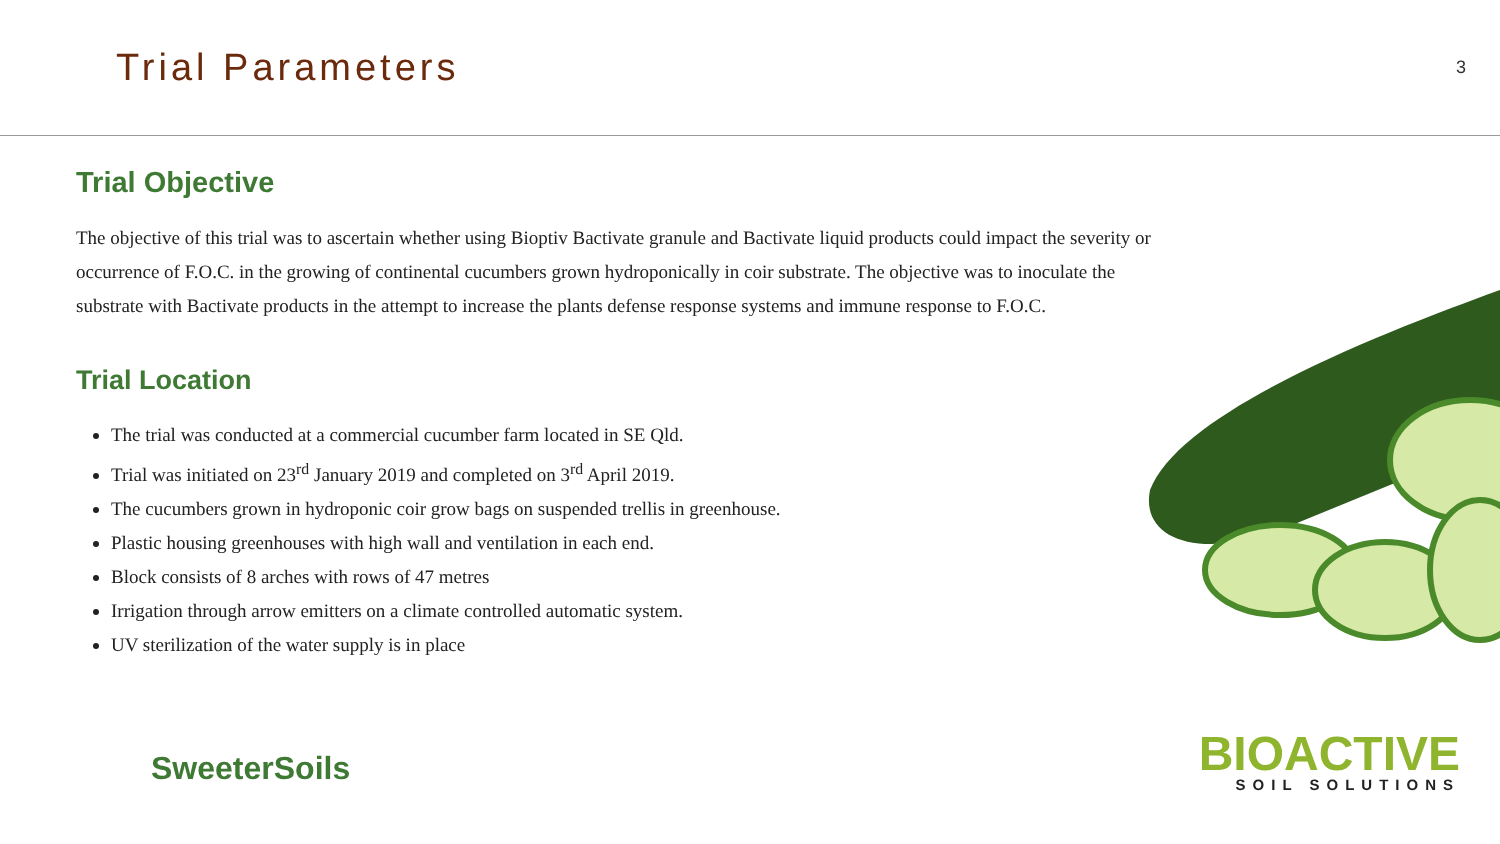Trial Parameters
3
Trial Objective
The objective of this trial was to ascertain whether using Bioptiv Bactivate granule and Bactivate liquid products could impact the severity or occurrence of F.O.C. in the growing of continental cucumbers grown hydroponically in coir substrate. The objective was to inoculate the substrate with Bactivate products in the attempt to increase the plants defense response systems and immune response to F.O.C.
Trial Location
The trial was conducted at a commercial cucumber farm located in SE Qld.
Trial was initiated on 23<sup>rd</sup> January 2019 and completed on 3<sup>rd</sup> April 2019.
The cucumbers grown in hydroponic coir grow bags on suspended trellis in greenhouse.
Plastic housing greenhouses with high wall and ventilation in each end.
Block consists of 8 arches with rows of 47 metres
Irrigation through arrow emitters on a climate controlled automatic system.
UV sterilization of the water supply is in place
SweeterSoils
BIOACTIVE
SOIL SOLUTIONS